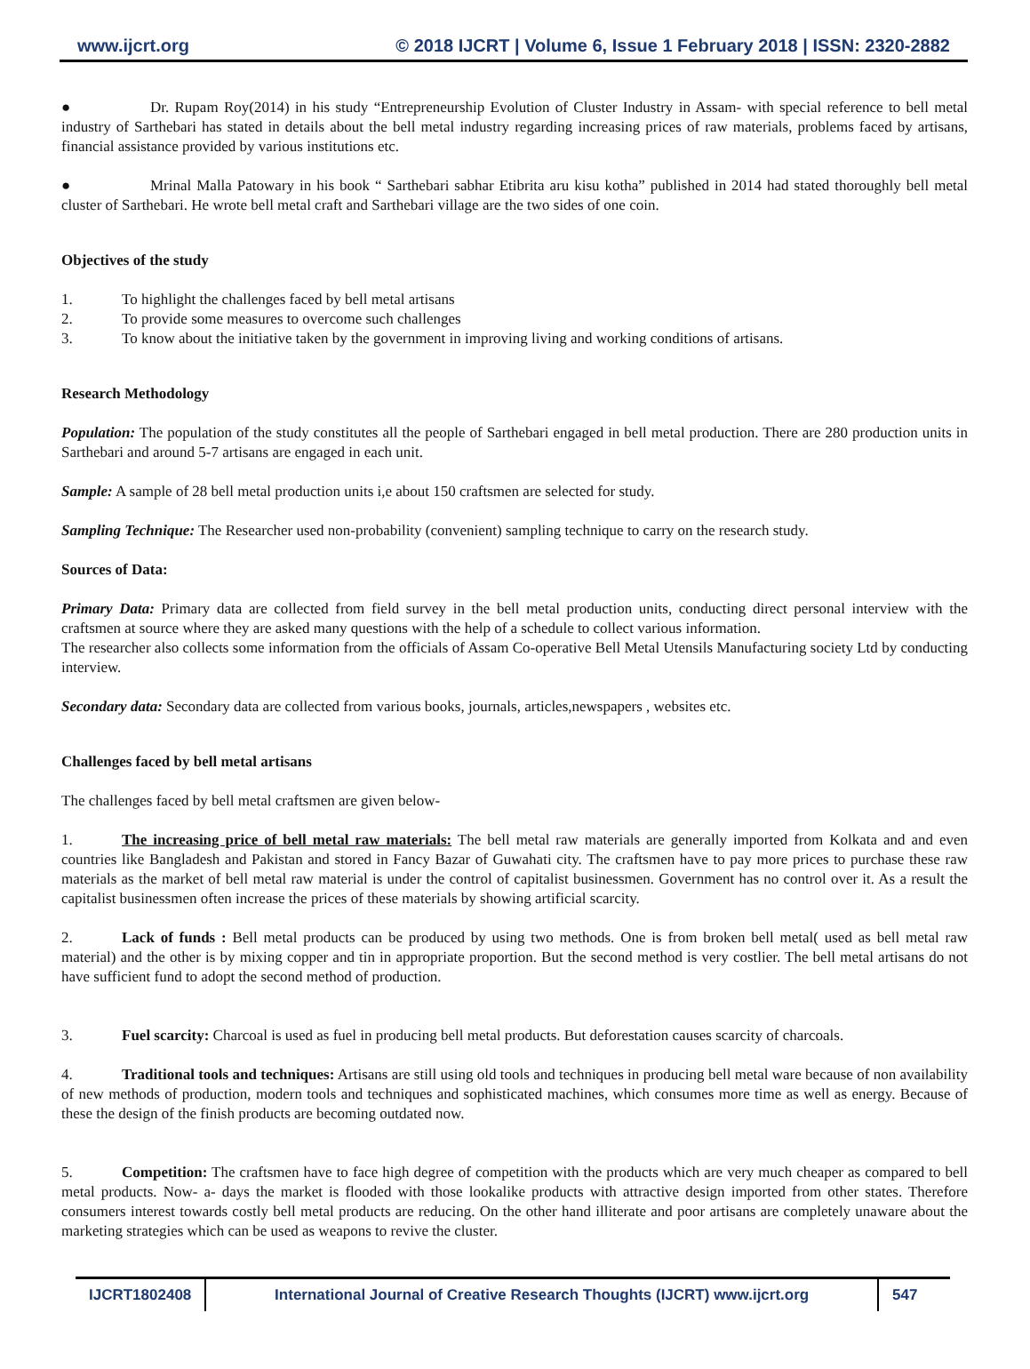www.ijcrt.org © 2018 IJCRT | Volume 6, Issue 1 February 2018 | ISSN: 2320-2882
● Dr. Rupam Roy(2014) in his study “Entrepreneurship Evolution of Cluster Industry in Assam- with special reference to bell metal industry of Sarthebari has stated in details about the bell metal industry regarding increasing prices of raw materials, problems faced by artisans, financial assistance provided by various institutions etc.
● Mrinal Malla Patowary in his book “ Sarthebari sabhar Etibrita aru kisu kotha” published in 2014 had stated thoroughly bell metal cluster of Sarthebari. He wrote bell metal craft and Sarthebari village are the two sides of one coin.
Objectives of the study
1. To highlight the challenges faced by bell metal artisans
2. To provide some measures to overcome such challenges
3. To know about the initiative taken by the government in improving living and working conditions of artisans.
Research Methodology
Population: The population of the study constitutes all the people of Sarthebari engaged in bell metal production. There are 280 production units in Sarthebari and around 5-7 artisans are engaged in each unit.
Sample: A sample of 28 bell metal production units i,e about 150 craftsmen are selected for study.
Sampling Technique: The Researcher used non-probability (convenient) sampling technique to carry on the research study.
Sources of Data:
Primary Data: Primary data are collected from field survey in the bell metal production units, conducting direct personal interview with the craftsmen at source where they are asked many questions with the help of a schedule to collect various information.
The researcher also collects some information from the officials of Assam Co-operative Bell Metal Utensils Manufacturing society Ltd by conducting interview.
Secondary data: Secondary data are collected from various books, journals, articles,newspapers , websites etc.
Challenges faced by bell metal artisans
The challenges faced by bell metal craftsmen are given below-
1. The increasing price of bell metal raw materials: The bell metal raw materials are generally imported from Kolkata and and even countries like Bangladesh and Pakistan and stored in Fancy Bazar of Guwahati city. The craftsmen have to pay more prices to purchase these raw materials as the market of bell metal raw material is under the control of capitalist businessmen. Government has no control over it. As a result the capitalist businessmen often increase the prices of these materials by showing artificial scarcity.
2. Lack of funds : Bell metal products can be produced by using two methods. One is from broken bell metal( used as bell metal raw material) and the other is by mixing copper and tin in appropriate proportion. But the second method is very costlier. The bell metal artisans do not have sufficient fund to adopt the second method of production.
3. Fuel scarcity: Charcoal is used as fuel in producing bell metal products. But deforestation causes scarcity of charcoals.
4. Traditional tools and techniques: Artisans are still using old tools and techniques in producing bell metal ware because of non availability of new methods of production, modern tools and techniques and sophisticated machines, which consumes more time as well as energy. Because of these the design of the finish products are becoming outdated now.
5. Competition: The craftsmen have to face high degree of competition with the products which are very much cheaper as compared to bell metal products. Now- a- days the market is flooded with those lookalike products with attractive design imported from other states. Therefore consumers interest towards costly bell metal products are reducing. On the other hand illiterate and poor artisans are completely unaware about the marketing strategies which can be used as weapons to revive the cluster.
IJCRT1802408 International Journal of Creative Research Thoughts (IJCRT) www.ijcrt.org
547